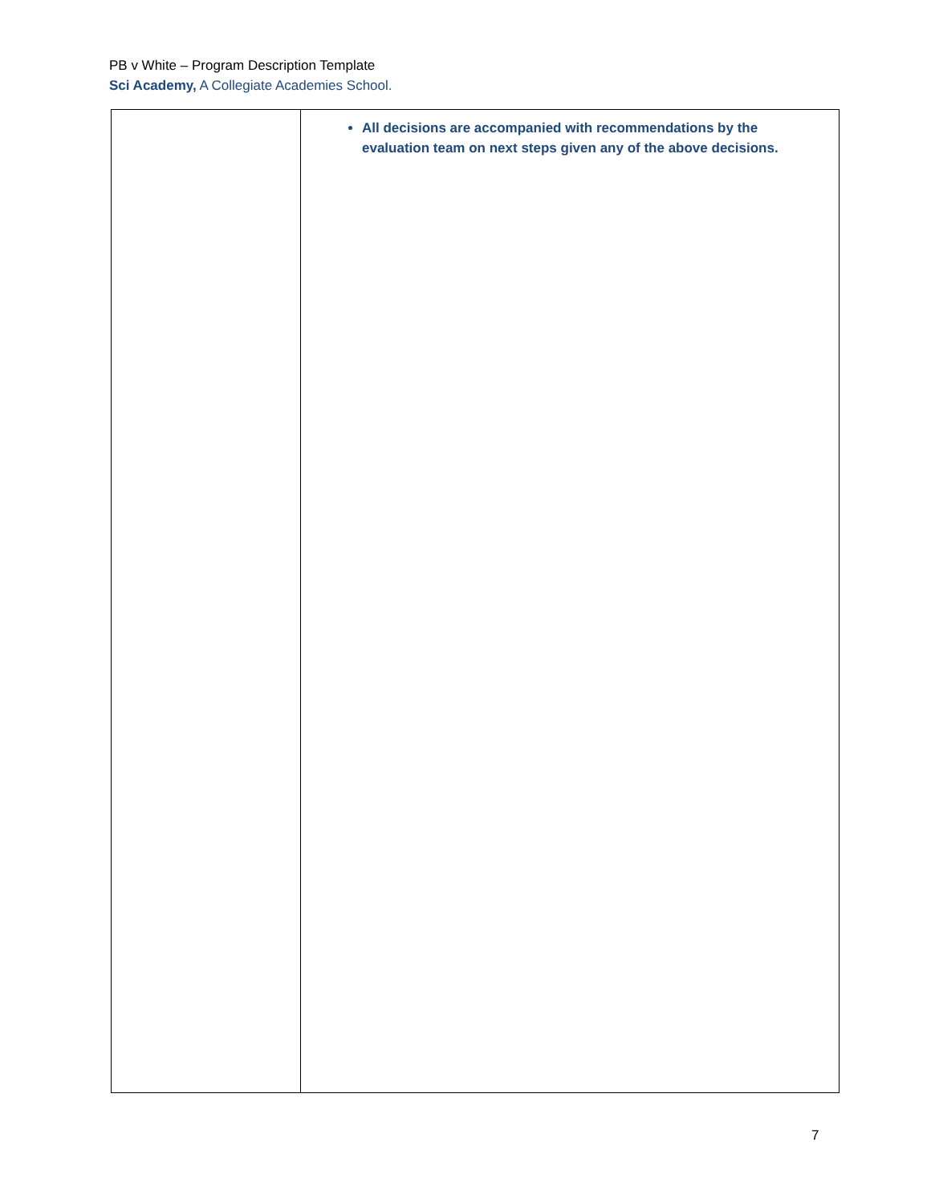PB v White – Program Description Template
Sci Academy, A Collegiate Academies School.
| | All decisions are accompanied with recommendations by the evaluation team on next steps given any of the above decisions. |
7